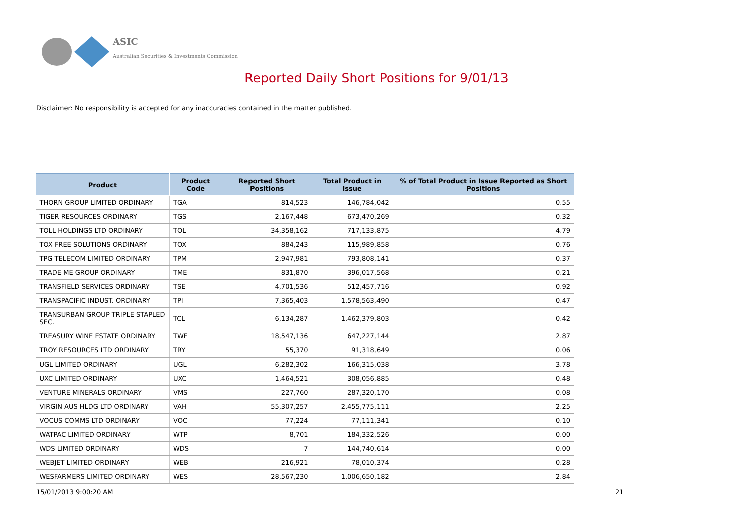ASIC
Australian Securities & Investments Commission
Reported Daily Short Positions for 9/01/13
Disclaimer: No responsibility is accepted for any inaccuracies contained in the matter published.
| Product | Product Code | Reported Short Positions | Total Product in Issue | % of Total Product in Issue Reported as Short Positions |
| --- | --- | --- | --- | --- |
| THORN GROUP LIMITED ORDINARY | TGA | 814,523 | 146,784,042 | 0.55 |
| TIGER RESOURCES ORDINARY | TGS | 2,167,448 | 673,470,269 | 0.32 |
| TOLL HOLDINGS LTD ORDINARY | TOL | 34,358,162 | 717,133,875 | 4.79 |
| TOX FREE SOLUTIONS ORDINARY | TOX | 884,243 | 115,989,858 | 0.76 |
| TPG TELECOM LIMITED ORDINARY | TPM | 2,947,981 | 793,808,141 | 0.37 |
| TRADE ME GROUP ORDINARY | TME | 831,870 | 396,017,568 | 0.21 |
| TRANSFIELD SERVICES ORDINARY | TSE | 4,701,536 | 512,457,716 | 0.92 |
| TRANSPACIFIC INDUST. ORDINARY | TPI | 7,365,403 | 1,578,563,490 | 0.47 |
| TRANSURBAN GROUP TRIPLE STAPLED SEC. | TCL | 6,134,287 | 1,462,379,803 | 0.42 |
| TREASURY WINE ESTATE ORDINARY | TWE | 18,547,136 | 647,227,144 | 2.87 |
| TROY RESOURCES LTD ORDINARY | TRY | 55,370 | 91,318,649 | 0.06 |
| UGL LIMITED ORDINARY | UGL | 6,282,302 | 166,315,038 | 3.78 |
| UXC LIMITED ORDINARY | UXC | 1,464,521 | 308,056,885 | 0.48 |
| VENTURE MINERALS ORDINARY | VMS | 227,760 | 287,320,170 | 0.08 |
| VIRGIN AUS HLDG LTD ORDINARY | VAH | 55,307,257 | 2,455,775,111 | 2.25 |
| VOCUS COMMS LTD ORDINARY | VOC | 77,224 | 77,111,341 | 0.10 |
| WATPAC LIMITED ORDINARY | WTP | 8,701 | 184,332,526 | 0.00 |
| WDS LIMITED ORDINARY | WDS | 7 | 144,740,614 | 0.00 |
| WEBJET LIMITED ORDINARY | WEB | 216,921 | 78,010,374 | 0.28 |
| WESFARMERS LIMITED ORDINARY | WES | 28,567,230 | 1,006,650,182 | 2.84 |
15/01/2013 9:00:20 AM 21